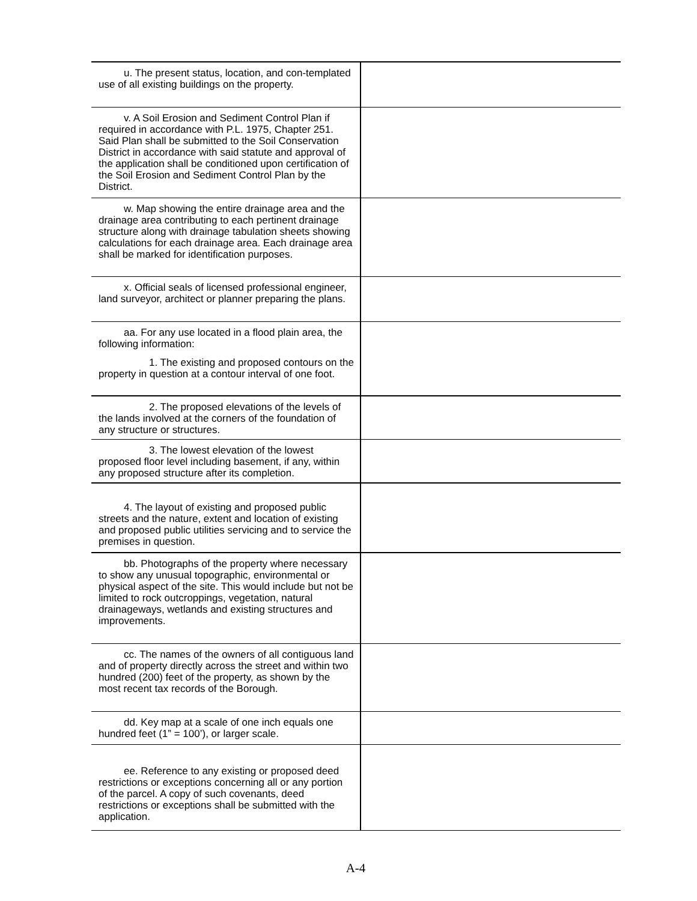| u. The present status, location, and con-templated use of all existing buildings on the property. | |
| v. A Soil Erosion and Sediment Control Plan if required in accordance with P.L. 1975, Chapter 251. Said Plan shall be submitted to the Soil Conservation District in accordance with said statute and approval of the application shall be conditioned upon certification of the Soil Erosion and Sediment Control Plan by the District. | |
| w. Map showing the entire drainage area and the drainage area contributing to each pertinent drainage structure along with drainage tabulation sheets showing calculations for each drainage area. Each drainage area shall be marked for identification purposes. | |
| x. Official seals of licensed professional engineer, land surveyor, architect or planner preparing the plans. | |
| aa. For any use located in a flood plain area, the following information: 1. The existing and proposed contours on the property in question at a contour interval of one foot. | |
| 2. The proposed elevations of the levels of the lands involved at the corners of the foundation of any structure or structures. | |
| 3. The lowest elevation of the lowest proposed floor level including basement, if any, within any proposed structure after its completion. | |
| 4. The layout of existing and proposed public streets and the nature, extent and location of existing and proposed public utilities servicing and to service the premises in question. | |
| bb. Photographs of the property where necessary to show any unusual topographic, environmental or physical aspect of the site. This would include but not be limited to rock outcroppings, vegetation, natural drainageways, wetlands and existing structures and improvements. | |
| cc. The names of the owners of all contiguous land and of property directly across the street and within two hundred (200) feet of the property, as shown by the most recent tax records of the Borough. | |
| dd. Key map at a scale of one inch equals one hundred feet (1” = 100’), or larger scale. | |
| ee. Reference to any existing or proposed deed restrictions or exceptions concerning all or any portion of the parcel. A copy of such covenants, deed restrictions or exceptions shall be submitted with the application. | |
A-4